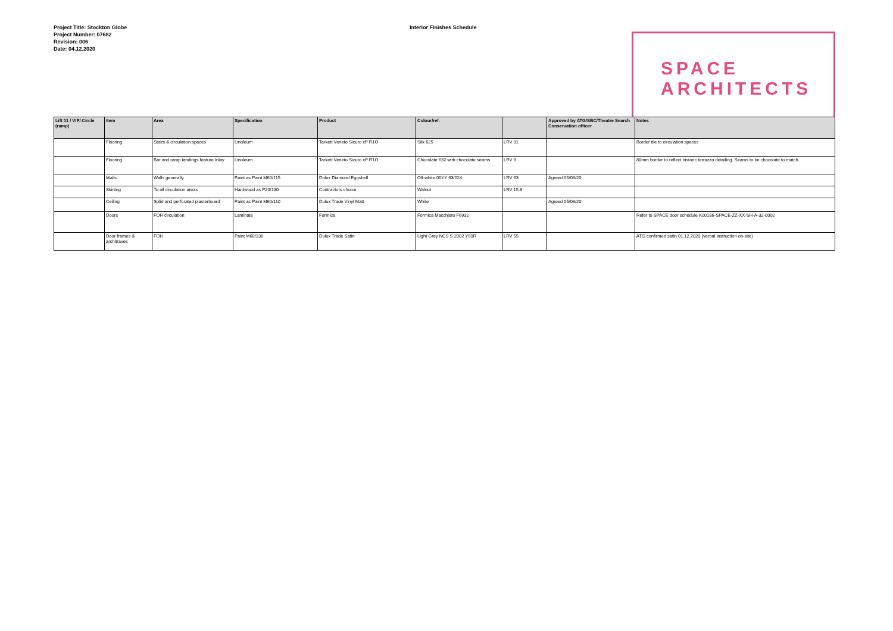Project Title: Stockton Globe
Project Number: 07682
Revision: 006
Date: 04.12.2020
Interior Finishes Schedule
SPACE
ARCHITECTS
| Lift 01 / VIP/ Circle (ramp) | Item | Area | Specification | Product | Colour/ref. | | Approved by ATG/SBC/Theatre Search Conservation officer | Notes |
| --- | --- | --- | --- | --- | --- | --- | --- | --- |
| | Flooring | Stairs & circulation spaces | Linoleum | Tarkett Veneto Sicuro xf² R1O | Silk 625 | LRV 31 | | Border tile to circulation spaces |
| | Flooring | Bar and ramp landings feature Inlay | Linoleum | Tarkett Veneto Sicuro xf² R1O | Chocolate 632 with chocolate seams | LRV 9 | | 80mm border to reflect historic terrazzo detailing. Seams to be chocolate to match. |
| | Walls | Walls generally | Paint as Paint M60/115 | Dulux Diamond Eggshell | Off-white 00YY 63/024 | LRV 63 | Agreed 05/08/20 | |
| | Skirting | To all circulation areas | Hardwood as P20/130 | Contractors choice | Walnut | LRV 15.8 | | |
| | Ceiling | Solid and perforated plasterboard | Paint as Paint M60/110 | Dulux Trade Vinyl Matt | White | | Agreed 05/08/20 | |
| | Doors | FOH circulation | Laminate | Formica | Formica Macchiato F6932 | | | Refer to SPACE door schedule K00186-SPACE-ZZ-XX-SH-A-32-0002 |
| | Door frames & architraves | FOH | Paint M60/130 | Dulux Trade Satin | Light Grey NCS S 2002 Y50R | LRV 55 | | ATG confirmed satin 01.12.2020 (verbal instruction on-site) |